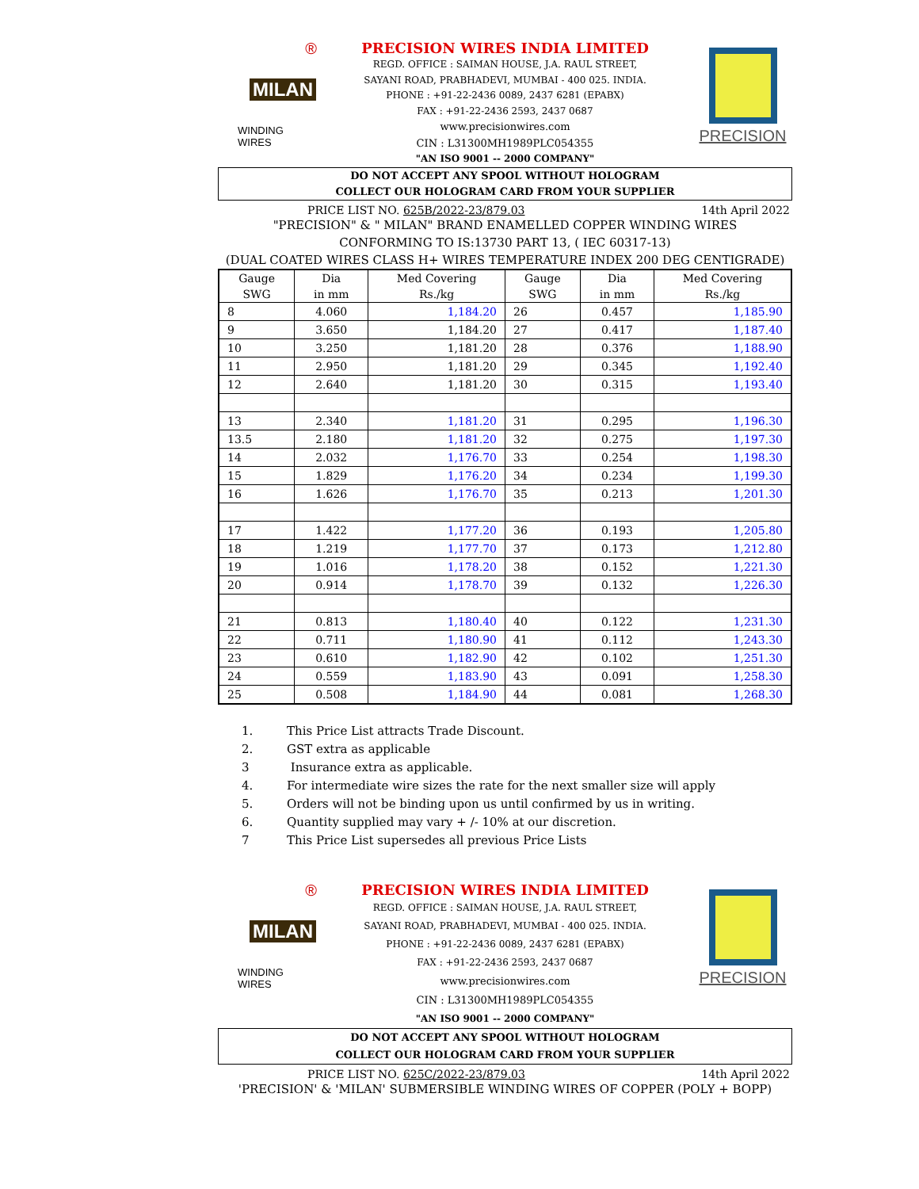®
MILAN
WINDING WIRES
PRECISION WIRES INDIA LIMITED
REGD. OFFICE : SAIMAN HOUSE, J.A. RAUL STREET,
SAYANI ROAD, PRABHADEVI, MUMBAI - 400 025. INDIA.
PHONE : +91-22-2436 0089, 2437 6281 (EPABX)
FAX : +91-22-2436 2593, 2437 0687
www.precisionwires.com
CIN : L31300MH1989PLC054355
"AN ISO 9001 -- 2000 COMPANY"
PRECISION
DO NOT ACCEPT ANY SPOOL WITHOUT HOLOGRAM
COLLECT OUR HOLOGRAM CARD FROM YOUR SUPPLIER
PRICE LIST NO. 625B/2022-23/879.03 14th April 2022
"PRECISION" & " MILAN" BRAND ENAMELLED COPPER WINDING WIRES
CONFORMING TO IS:13730 PART 13, ( IEC 60317-13)
(DUAL COATED WIRES CLASS H+ WIRES TEMPERATURE INDEX 200 DEG CENTIGRADE)
| Gauge SWG | Dia in mm | Med Covering Rs./kg | Gauge SWG | Dia in mm | Med Covering Rs./kg |
| --- | --- | --- | --- | --- | --- |
| 8 | 4.060 | 1,184.20 | 26 | 0.457 | 1,185.90 |
| 9 | 3.650 | 1,184.20 | 27 | 0.417 | 1,187.40 |
| 10 | 3.250 | 1,181.20 | 28 | 0.376 | 1,188.90 |
| 11 | 2.950 | 1,181.20 | 29 | 0.345 | 1,192.40 |
| 12 | 2.640 | 1,181.20 | 30 | 0.315 | 1,193.40 |
| 13 | 2.340 | 1,181.20 | 31 | 0.295 | 1,196.30 |
| 13.5 | 2.180 | 1,181.20 | 32 | 0.275 | 1,197.30 |
| 14 | 2.032 | 1,176.70 | 33 | 0.254 | 1,198.30 |
| 15 | 1.829 | 1,176.20 | 34 | 0.234 | 1,199.30 |
| 16 | 1.626 | 1,176.70 | 35 | 0.213 | 1,201.30 |
| 17 | 1.422 | 1,177.20 | 36 | 0.193 | 1,205.80 |
| 18 | 1.219 | 1,177.70 | 37 | 0.173 | 1,212.80 |
| 19 | 1.016 | 1,178.20 | 38 | 0.152 | 1,221.30 |
| 20 | 0.914 | 1,178.70 | 39 | 0.132 | 1,226.30 |
| 21 | 0.813 | 1,180.40 | 40 | 0.122 | 1,231.30 |
| 22 | 0.711 | 1,180.90 | 41 | 0.112 | 1,243.30 |
| 23 | 0.610 | 1,182.90 | 42 | 0.102 | 1,251.30 |
| 24 | 0.559 | 1,183.90 | 43 | 0.091 | 1,258.30 |
| 25 | 0.508 | 1,184.90 | 44 | 0.081 | 1,268.30 |
1. This Price List attracts Trade Discount.
2. GST extra as applicable
3 Insurance extra as applicable.
4. For intermediate wire sizes the rate for the next smaller size will apply
5. Orders will not be binding upon us until confirmed by us in writing.
6. Quantity supplied may vary + /- 10% at our discretion.
7 This Price List supersedes all previous Price Lists
®
MILAN
WINDING WIRES
PRECISION WIRES INDIA LIMITED
REGD. OFFICE : SAIMAN HOUSE, J.A. RAUL STREET,
SAYANI ROAD, PRABHADEVI, MUMBAI - 400 025. INDIA.
PHONE : +91-22-2436 0089, 2437 6281 (EPABX)
FAX : +91-22-2436 2593, 2437 0687
www.precisionwires.com
CIN : L31300MH1989PLC054355
"AN ISO 9001 -- 2000 COMPANY"
PRECISION
DO NOT ACCEPT ANY SPOOL WITHOUT HOLOGRAM
COLLECT OUR HOLOGRAM CARD FROM YOUR SUPPLIER
PRICE LIST NO. 625C/2022-23/879.03 14th April 2022
'PRECISION' & 'MILAN' SUBMERSIBLE WINDING WIRES OF COPPER (POLY + BOPP)